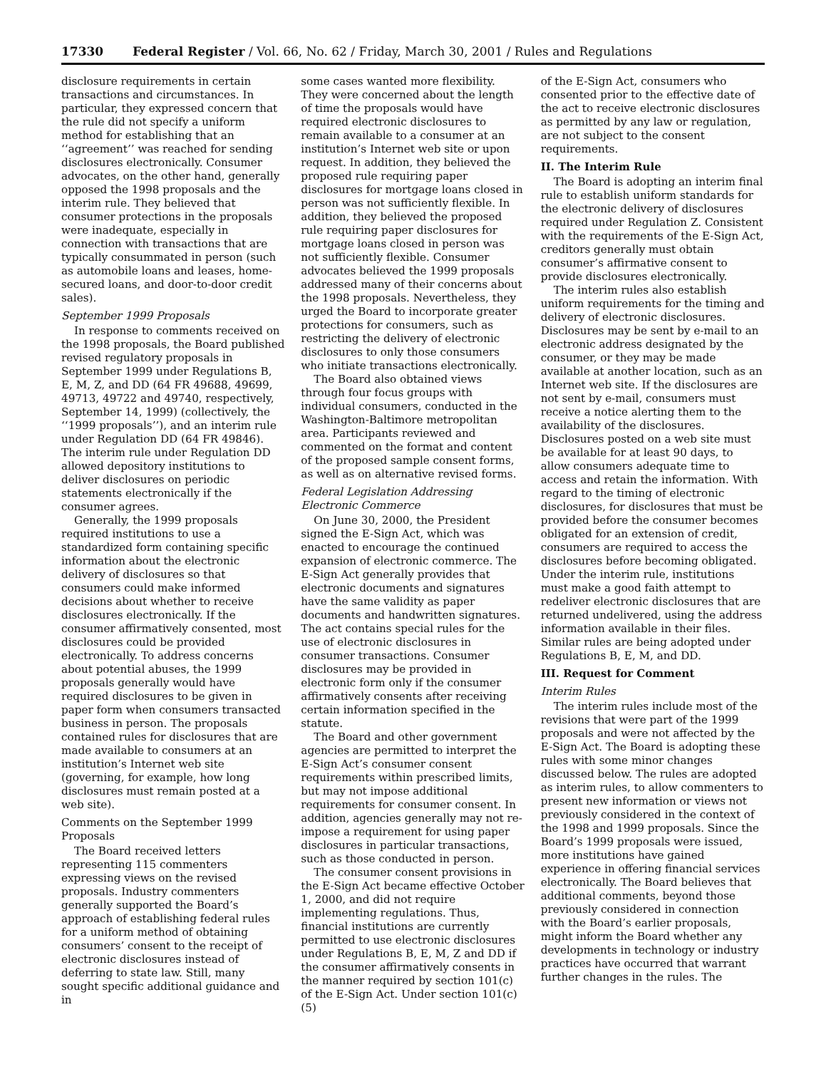17330 Federal Register / Vol. 66, No. 62 / Friday, March 30, 2001 / Rules and Regulations
disclosure requirements in certain transactions and circumstances. In particular, they expressed concern that the rule did not specify a uniform method for establishing that an ‘‘agreement’’ was reached for sending disclosures electronically. Consumer advocates, on the other hand, generally opposed the 1998 proposals and the interim rule. They believed that consumer protections in the proposals were inadequate, especially in connection with transactions that are typically consummated in person (such as automobile loans and leases, home-secured loans, and door-to-door credit sales).
September 1999 Proposals
In response to comments received on the 1998 proposals, the Board published revised regulatory proposals in September 1999 under Regulations B, E, M, Z, and DD (64 FR 49688, 49699, 49713, 49722 and 49740, respectively, September 14, 1999) (collectively, the ‘‘1999 proposals’’), and an interim rule under Regulation DD (64 FR 49846). The interim rule under Regulation DD allowed depository institutions to deliver disclosures on periodic statements electronically if the consumer agrees.
Generally, the 1999 proposals required institutions to use a standardized form containing specific information about the electronic delivery of disclosures so that consumers could make informed decisions about whether to receive disclosures electronically. If the consumer affirmatively consented, most disclosures could be provided electronically. To address concerns about potential abuses, the 1999 proposals generally would have required disclosures to be given in paper form when consumers transacted business in person. The proposals contained rules for disclosures that are made available to consumers at an institution’s Internet web site (governing, for example, how long disclosures must remain posted at a web site).
Comments on the September 1999 Proposals
The Board received letters representing 115 commenters expressing views on the revised proposals. Industry commenters generally supported the Board’s approach of establishing federal rules for a uniform method of obtaining consumers’ consent to the receipt of electronic disclosures instead of deferring to state law. Still, many sought specific additional guidance and in
some cases wanted more flexibility. They were concerned about the length of time the proposals would have required electronic disclosures to remain available to a consumer at an institution’s Internet web site or upon request. In addition, they believed the proposed rule requiring paper disclosures for mortgage loans closed in person was not sufficiently flexible. In addition, they believed the proposed rule requiring paper disclosures for mortgage loans closed in person was not sufficiently flexible. Consumer advocates believed the 1999 proposals addressed many of their concerns about the 1998 proposals. Nevertheless, they urged the Board to incorporate greater protections for consumers, such as restricting the delivery of electronic disclosures to only those consumers who initiate transactions electronically.
The Board also obtained views through four focus groups with individual consumers, conducted in the Washington-Baltimore metropolitan area. Participants reviewed and commented on the format and content of the proposed sample consent forms, as well as on alternative revised forms.
Federal Legislation Addressing Electronic Commerce
On June 30, 2000, the President signed the E-Sign Act, which was enacted to encourage the continued expansion of electronic commerce. The E-Sign Act generally provides that electronic documents and signatures have the same validity as paper documents and handwritten signatures. The act contains special rules for the use of electronic disclosures in consumer transactions. Consumer disclosures may be provided in electronic form only if the consumer affirmatively consents after receiving certain information specified in the statute.
The Board and other government agencies are permitted to interpret the E-Sign Act’s consumer consent requirements within prescribed limits, but may not impose additional requirements for consumer consent. In addition, agencies generally may not re-impose a requirement for using paper disclosures in particular transactions, such as those conducted in person.
The consumer consent provisions in the E-Sign Act became effective October 1, 2000, and did not require implementing regulations. Thus, financial institutions are currently permitted to use electronic disclosures under Regulations B, E, M, Z and DD if the consumer affirmatively consents in the manner required by section 101(c) of the E-Sign Act. Under section 101(c)(5)
of the E-Sign Act, consumers who consented prior to the effective date of the act to receive electronic disclosures as permitted by any law or regulation, are not subject to the consent requirements.
II. The Interim Rule
The Board is adopting an interim final rule to establish uniform standards for the electronic delivery of disclosures required under Regulation Z. Consistent with the requirements of the E-Sign Act, creditors generally must obtain consumer’s affirmative consent to provide disclosures electronically.
The interim rules also establish uniform requirements for the timing and delivery of electronic disclosures. Disclosures may be sent by e-mail to an electronic address designated by the consumer, or they may be made available at another location, such as an Internet web site. If the disclosures are not sent by e-mail, consumers must receive a notice alerting them to the availability of the disclosures. Disclosures posted on a web site must be available for at least 90 days, to allow consumers adequate time to access and retain the information. With regard to the timing of electronic disclosures, for disclosures that must be provided before the consumer becomes obligated for an extension of credit, consumers are required to access the disclosures before becoming obligated. Under the interim rule, institutions must make a good faith attempt to redeliver electronic disclosures that are returned undelivered, using the address information available in their files. Similar rules are being adopted under Regulations B, E, M, and DD.
III. Request for Comment
Interim Rules
The interim rules include most of the revisions that were part of the 1999 proposals and were not affected by the E-Sign Act. The Board is adopting these rules with some minor changes discussed below. The rules are adopted as interim rules, to allow commenters to present new information or views not previously considered in the context of the 1998 and 1999 proposals. Since the Board’s 1999 proposals were issued, more institutions have gained experience in offering financial services electronically. The Board believes that additional comments, beyond those previously considered in connection with the Board’s earlier proposals, might inform the Board whether any developments in technology or industry practices have occurred that warrant further changes in the rules. The